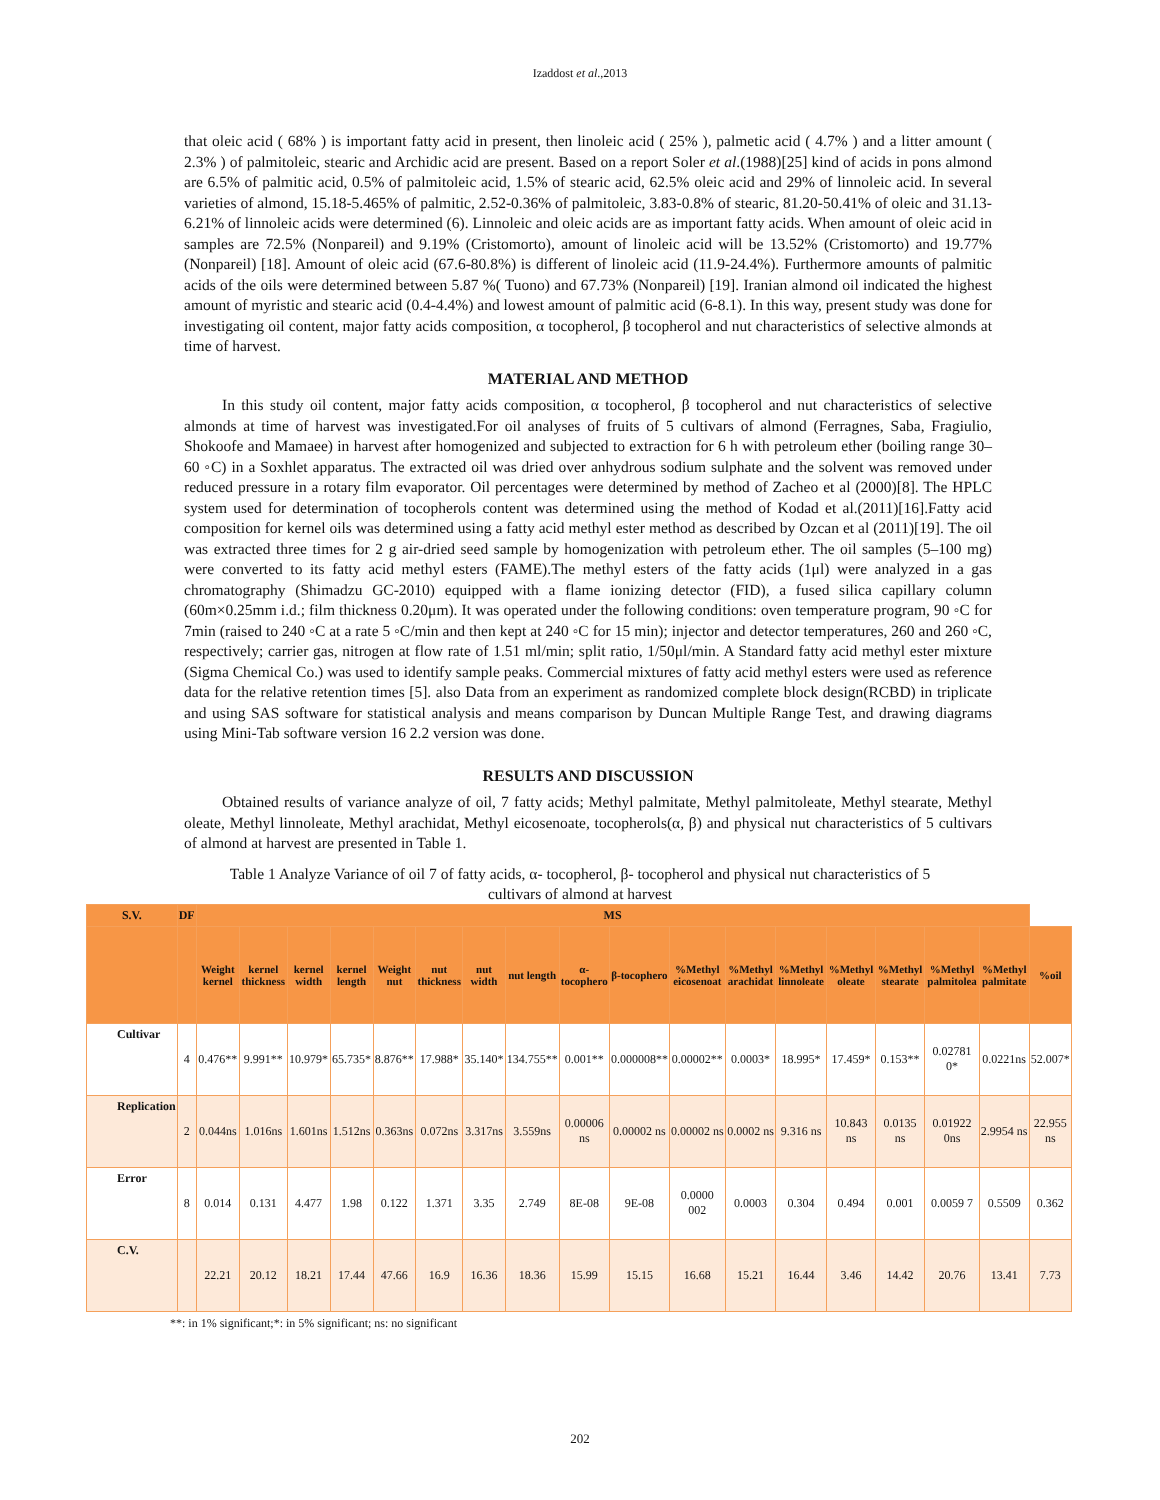Izaddost et al.,2013
that oleic acid ( 68% ) is important fatty acid in present, then linoleic acid ( 25% ), palmetic acid ( 4.7% ) and a litter amount ( 2.3% ) of palmitoleic, stearic and Archidic acid are present. Based on a report Soler et al.(1988)[25] kind of acids in pons almond are 6.5% of palmitic acid, 0.5% of palmitoleic acid, 1.5% of stearic acid, 62.5% oleic acid and 29% of linnoleic acid. In several varieties of almond, 15.18-5.465% of palmitic, 2.52-0.36% of palmitoleic, 3.83-0.8% of stearic, 81.20-50.41% of oleic and 31.13-6.21% of linnoleic acids were determined (6). Linnoleic and oleic acids are as important fatty acids. When amount of oleic acid in samples are 72.5% (Nonpareil) and 9.19% (Cristomorto), amount of linoleic acid will be 13.52% (Cristomorto) and 19.77% (Nonpareil) [18]. Amount of oleic acid (67.6-80.8%) is different of linoleic acid (11.9-24.4%). Furthermore amounts of palmitic acids of the oils were determined between 5.87 %( Tuono) and 67.73% (Nonpareil) [19]. Iranian almond oil indicated the highest amount of myristic and stearic acid (0.4-4.4%) and lowest amount of palmitic acid (6-8.1). In this way, present study was done for investigating oil content, major fatty acids composition, α tocopherol, β tocopherol and nut characteristics of selective almonds at time of harvest.
MATERIAL AND METHOD
In this study oil content, major fatty acids composition, α tocopherol, β tocopherol and nut characteristics of selective almonds at time of harvest was investigated.For oil analyses of fruits of 5 cultivars of almond (Ferragnes, Saba, Fragiulio, Shokoofe and Mamaee) in harvest after homogenized and subjected to extraction for 6 h with petroleum ether (boiling range 30–60 ◦C) in a Soxhlet apparatus. The extracted oil was dried over anhydrous sodium sulphate and the solvent was removed under reduced pressure in a rotary film evaporator. Oil percentages were determined by method of Zacheo et al (2000)[8]. The HPLC system used for determination of tocopherols content was determined using the method of Kodad et al.(2011)[16].Fatty acid composition for kernel oils was determined using a fatty acid methyl ester method as described by Ozcan et al (2011)[19]. The oil was extracted three times for 2 g air-dried seed sample by homogenization with petroleum ether. The oil samples (5–100 mg) were converted to its fatty acid methyl esters (FAME).The methyl esters of the fatty acids (1μl) were analyzed in a gas chromatography (Shimadzu GC-2010) equipped with a flame ionizing detector (FID), a fused silica capillary column (60m×0.25mm i.d.; film thickness 0.20μm). It was operated under the following conditions: oven temperature program, 90 ◦C for 7min (raised to 240 ◦C at a rate 5 ◦C/min and then kept at 240 ◦C for 15 min); injector and detector temperatures, 260 and 260 ◦C, respectively; carrier gas, nitrogen at flow rate of 1.51 ml/min; split ratio, 1/50μl/min. A Standard fatty acid methyl ester mixture (Sigma Chemical Co.) was used to identify sample peaks. Commercial mixtures of fatty acid methyl esters were used as reference data for the relative retention times [5]. also Data from an experiment as randomized complete block design(RCBD) in triplicate and using SAS software for statistical analysis and means comparison by Duncan Multiple Range Test, and drawing diagrams using Mini-Tab software version 16 2.2 version was done.
RESULTS AND DISCUSSION
Obtained results of variance analyze of oil, 7 fatty acids; Methyl palmitate, Methyl palmitoleate, Methyl stearate, Methyl oleate, Methyl linnoleate, Methyl arachidat, Methyl eicosenoate, tocopherols(α, β) and physical nut characteristics of 5 cultivars of almond at harvest are presented in Table 1.
Table 1 Analyze Variance of oil 7 of fatty acids, α- tocopherol, β- tocopherol and physical nut characteristics of 5 cultivars of almond at harvest
| S.V. | DF | MS | | | | | | | | | | | | | | | | | |
| --- | --- | --- | --- | --- | --- | --- | --- | --- | --- | --- | --- | --- | --- | --- | --- | --- | --- | --- | --- |
| | | Weight kernel | kernel thickness | kernel width | kernel length | Weight nut | nut thickness | nut width | nut length | α-tocophero | β-tocophero | %Methyl eicosenoat | %Methyl arachidat | %Methyl linnoleate | %Methyl oleate | %Methyl stearate | %Methyl palmitolea | %Methyl palmitate | %oil |
| Cultivar | 4 | 0.476** | 9.991** | 10.979* | 65.735* | 8.876** | 17.988* | 35.140* | 134.755** | 0.001** | 0.000008** | 0.00002** | 0.0003* | 18.995* | 17.459* | 0.153** | 0.02781 0* | 0.0221ns | 52.007* |
| Replication | 2 | 0.044ns | 1.016ns | 1.601ns | 1.512ns | 0.363ns | 0.072ns | 3.317ns | 3.559ns | 0.00006 ns | 0.00002 ns | 0.00002 ns | 0.0002 ns | 9.316 ns | 10.843 ns | 0.0135 ns | 0.01922 0ns | 2.9954 ns | 22.955 ns |
| Error | 8 | 0.014 | 0.131 | 4.477 | 1.98 | 0.122 | 1.371 | 3.35 | 2.749 | 8E-08 | 9E-08 | 0.0000 002 | 0.0003 | 0.304 | 0.494 | 0.001 | 0.0059 7 | 0.5509 | 0.362 |
| C.V. | | 22.21 | 20.12 | 18.21 | 17.44 | 47.66 | 16.9 | 16.36 | 18.36 | 15.99 | 15.15 | 16.68 | 15.21 | 16.44 | 3.46 | 14.42 | 20.76 | 13.41 | 7.73 |
**: in 1% significant;*: in 5% significant; ns: no significant
202